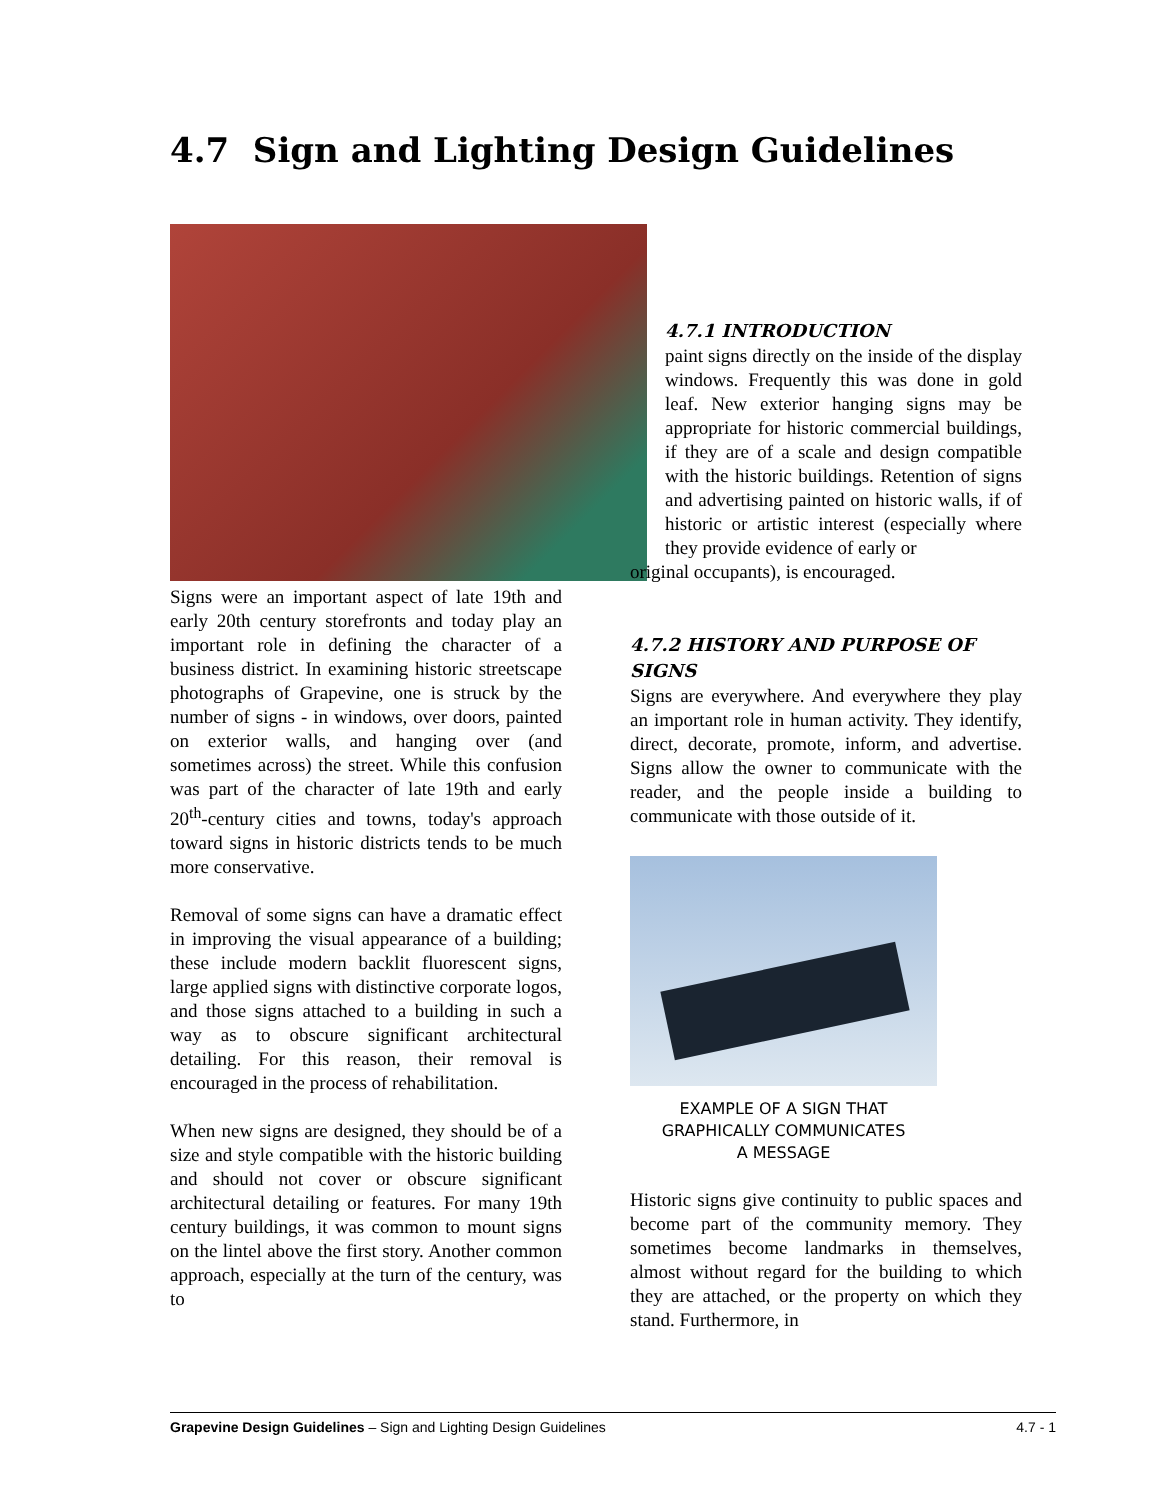4.7 Sign and Lighting Design Guidelines
Signs were an important aspect of late 19th and early 20th century storefronts and today play an important role in defining the character of a business district. In examining historic streetscape photographs of Grapevine, one is struck by the number of signs - in windows, over doors, painted on exterior walls, and hanging over (and sometimes across) the street. While this confusion was part of the character of late 19th and early 20<sup>th</sup>-century cities and towns, today's approach toward signs in historic districts tends to be much more conservative.
Removal of some signs can have a dramatic effect in improving the visual appearance of a building; these include modern backlit fluorescent signs, large applied signs with distinctive corporate logos, and those signs attached to a building in such a way as to obscure significant architectural detailing. For this reason, their removal is encouraged in the process of rehabilitation.
When new signs are designed, they should be of a size and style compatible with the historic building and should not cover or obscure significant architectural detailing or features. For many 19th century buildings, it was common to mount signs on the lintel above the first story. Another common approach, especially at the turn of the century, was to
4.7.1 INTRODUCTION
paint signs directly on the inside of the display windows. Frequently this was done in gold leaf. New exterior hanging signs may be appropriate for historic commercial buildings, if they are of a scale and design compatible with the historic buildings. Retention of signs and advertising painted on historic walls, if of historic or artistic interest (especially where they provide evidence of early or
original occupants), is encouraged.
4.7.2 HISTORY AND PURPOSE OF SIGNS
Signs are everywhere. And everywhere they play an important role in human activity. They identify, direct, decorate, promote, inform, and advertise. Signs allow the owner to communicate with the reader, and the people inside a building to communicate with those outside of it.
EXAMPLE OF A SIGN THAT
GRAPHICALLY COMMUNICATES
A MESSAGE
Historic signs give continuity to public spaces and become part of the community memory. They sometimes become landmarks in themselves, almost without regard for the building to which they are attached, or the property on which they stand. Furthermore, in
Grapevine Design Guidelines – Sign and Lighting Design Guidelines 4.7 - 1